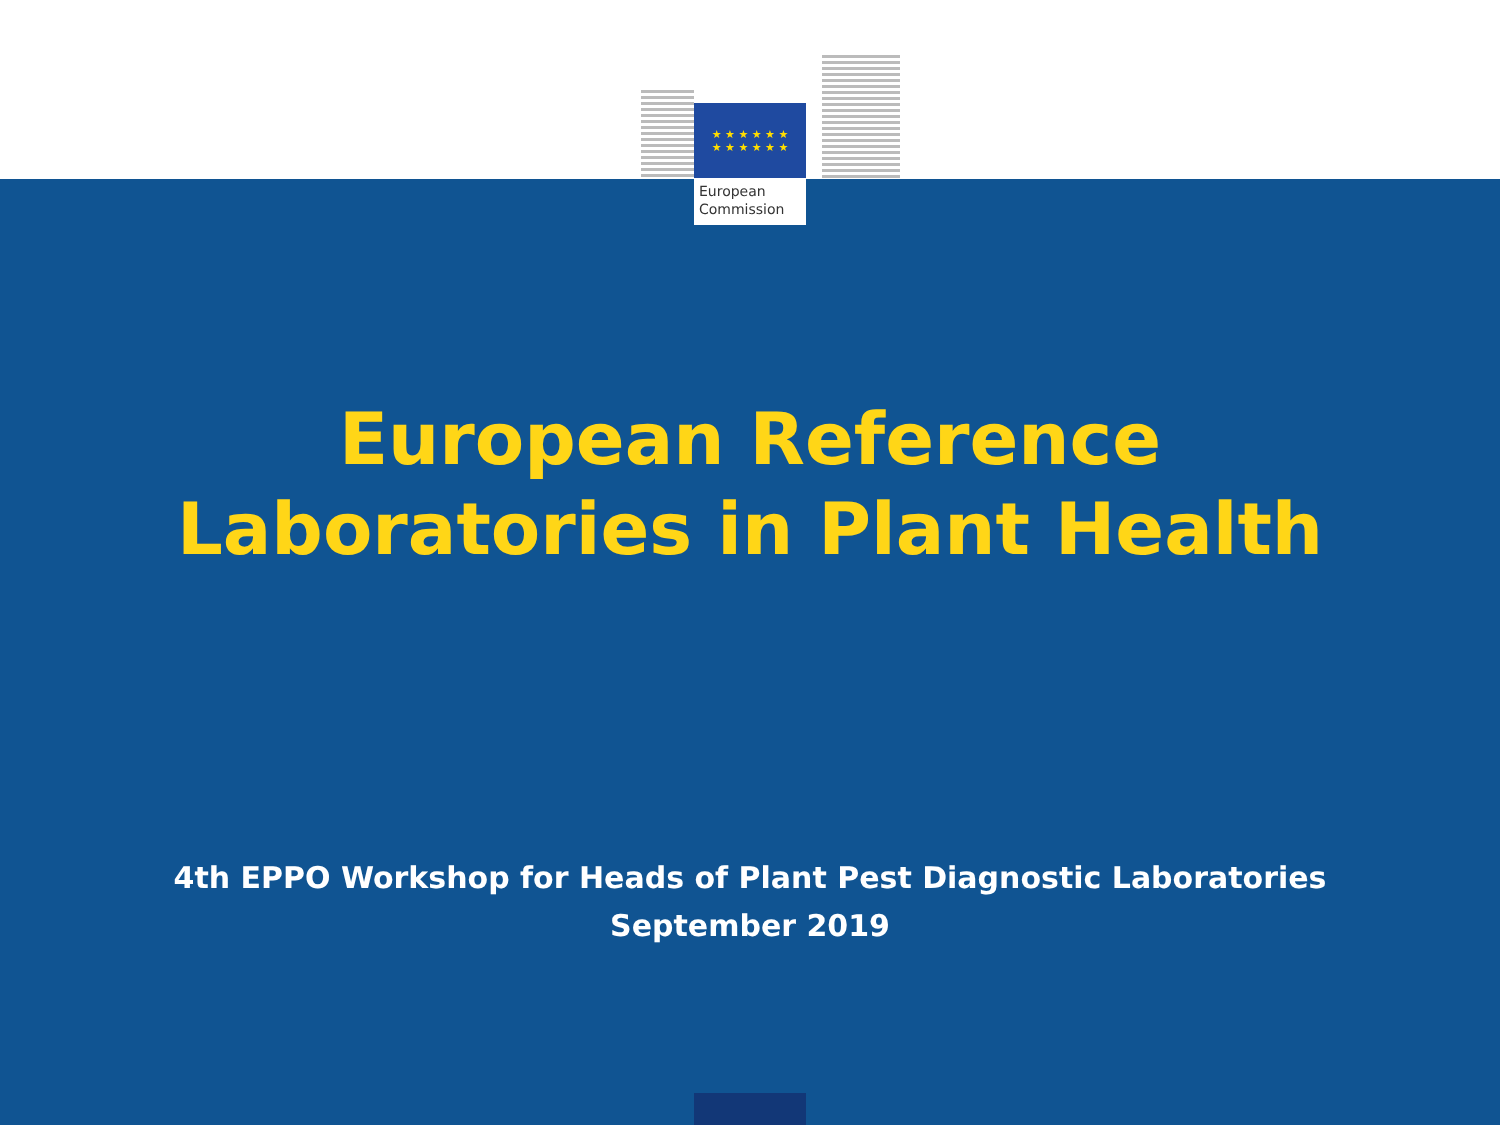★ ★ ★ ★ ★ ★
★ ★ ★ ★ ★ ★
European
Commission
European Reference
Laboratories in Plant Health
4th EPPO Workshop for Heads of Plant Pest Diagnostic Laboratories
September 2019